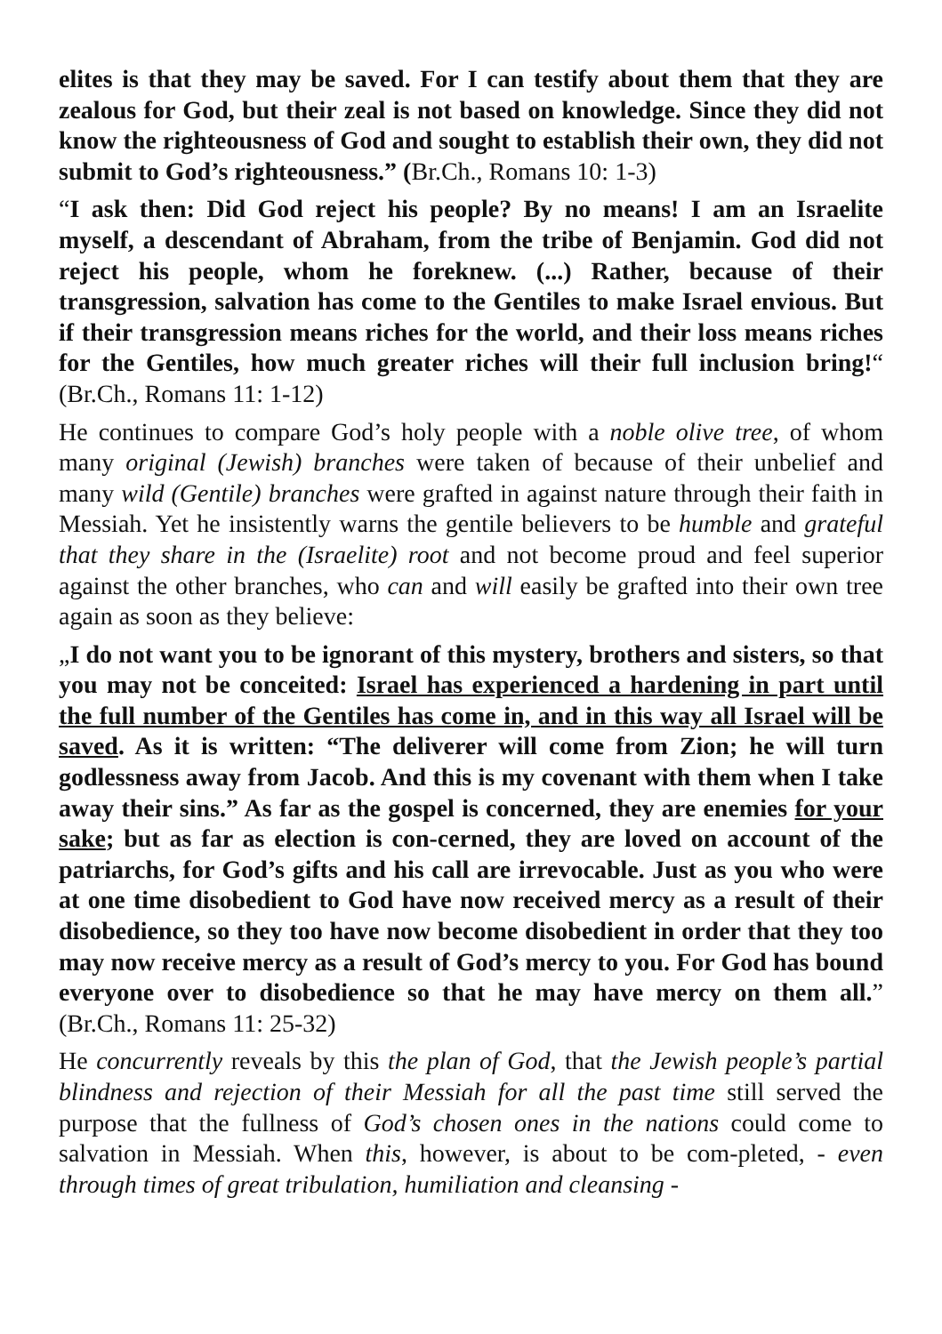elites is that they may be saved. For I can testify about them that they are zealous for God, but their zeal is not based on knowledge. Since they did not know the righteousness of God and sought to establish their own, they did not submit to God’s righteousness.” (Br.Ch., Romans 10: 1-3)
“I ask then: Did God reject his people? By no means! I am an Israelite myself, a descendant of Abraham, from the tribe of Benjamin. God did not reject his people, whom he foreknew. (...) Rather, because of their transgression, salvation has come to the Gentiles to make Israel envious. But if their transgression means riches for the world, and their loss means riches for the Gentiles, how much greater riches will their full inclusion bring!“ (Br.Ch., Romans 11: 1-12)
He continues to compare God’s holy people with a noble olive tree, of whom many original (Jewish) branches were taken of because of their unbelief and many wild (Gentile) branches were grafted in against nature through their faith in Messiah. Yet he insistently warns the gentile believers to be humble and grateful that they share in the (Israelite) root and not become proud and feel superior against the other branches, who can and will easily be grafted into their own tree again as soon as they believe:
„I do not want you to be ignorant of this mystery, brothers and sisters, so that you may not be conceited: Israel has experienced a hardening in part until the full number of the Gentiles has come in, and in this way all Israel will be saved. As it is written: “The deliverer will come from Zion; he will turn godlessness away from Jacob. And this is my covenant with them when I take away their sins.” As far as the gospel is concerned, they are enemies for your sake; but as far as election is con-cerned, they are loved on account of the patriarchs, for God’s gifts and his call are irrevocable. Just as you who were at one time disobedient to God have now received mercy as a result of their disobedience, so they too have now become disobedient in order that they too may now receive mercy as a result of God’s mercy to you. For God has bound everyone over to disobedience so that he may have mercy on them all.” (Br.Ch., Romans 11: 25-32)
He concurrently reveals by this the plan of God, that the Jewish people’s partial blindness and rejection of their Messiah for all the past time still served the purpose that the fullness of God’s chosen ones in the nations could come to salvation in Messiah. When this, however, is about to be com-pleted, - even through times of great tribulation, humiliation and cleansing -